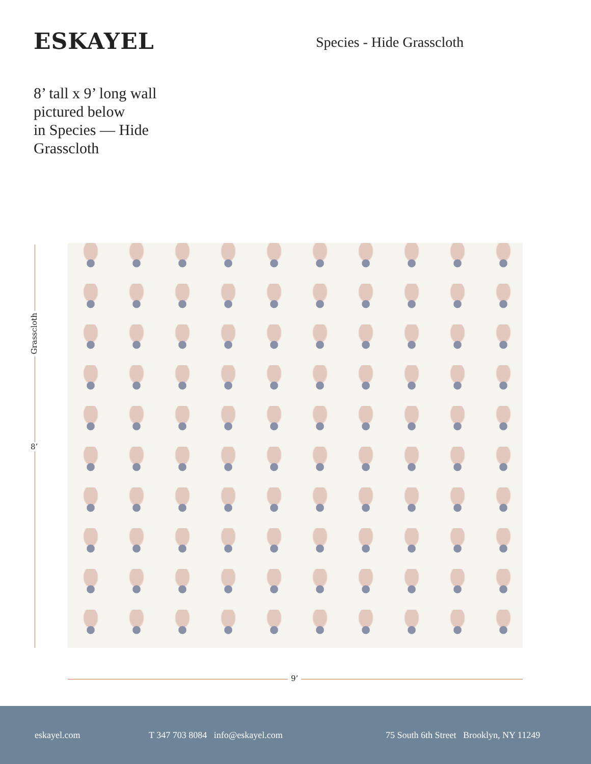ESKAYEL
Species - Hide Grasscloth
8’ tall x 9’ long wall
pictured below
in Species — Hide
Grasscloth
Grasscloth
8’
9’
eskayel.com T 347 703 8084 info@eskayel.com 75 South 6th Street Brooklyn, NY 11249